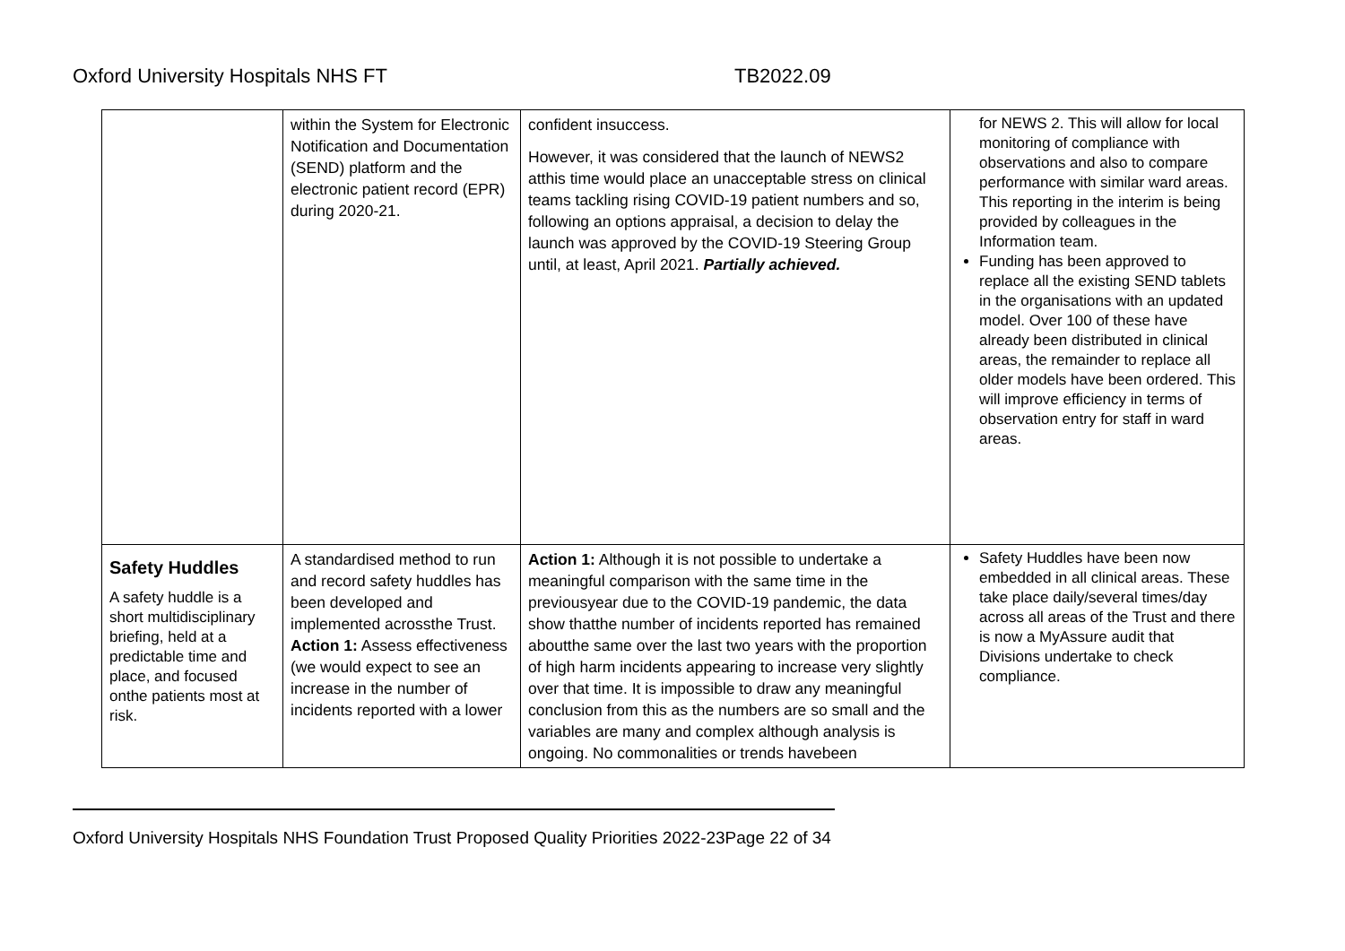Oxford University Hospitals NHS FT TB2022.09
| | within the System for Electronic Notification and Documentation (SEND) platform and the electronic patient record (EPR) during 2020-21. | confident insuccess. However, it was considered that the launch of NEWS2 atthis time would place an unacceptable stress on clinical teams tackling rising COVID-19 patient numbers and so, following an options appraisal, a decision to delay the launch was approved by the COVID-19 Steering Group until, at least, April 2021. Partially achieved. | for NEWS 2. This will allow for local monitoring of compliance with observations and also to compare performance with similar ward areas. This reporting in the interim is being provided by colleagues in the Information team. Funding has been approved to replace all the existing SEND tablets in the organisations with an updated model. Over 100 of these have already been distributed in clinical areas, the remainder to replace all older models have been ordered. This will improve efficiency in terms of observation entry for staff in ward areas. |
| Safety Huddles A safety huddle is a short multidisciplinary briefing, held at a predictable time and place, and focused onthe patients most at risk. | A standardised method to run and record safety huddles has been developed and implemented acrossthe Trust. Action 1: Assess effectiveness (we would expect to see an increase in the number of incidents reported with a lower | Action 1: Although it is not possible to undertake a meaningful comparison with the same time in the previousyear due to the COVID-19 pandemic, the data show thatthe number of incidents reported has remained aboutthe same over the last two years with the proportion of high harm incidents appearing to increase very slightly over that time. It is impossible to draw any meaningful conclusion from this as the numbers are so small and the variables are many and complex although analysis is ongoing. No commonalities or trends havebeen | Safety Huddles have been now embedded in all clinical areas. These take place daily/several times/day across all areas of the Trust and there is now a MyAssure audit that Divisions undertake to check compliance. |
Oxford University Hospitals NHS Foundation Trust Proposed Quality Priorities 2022-23Page 22 of 34